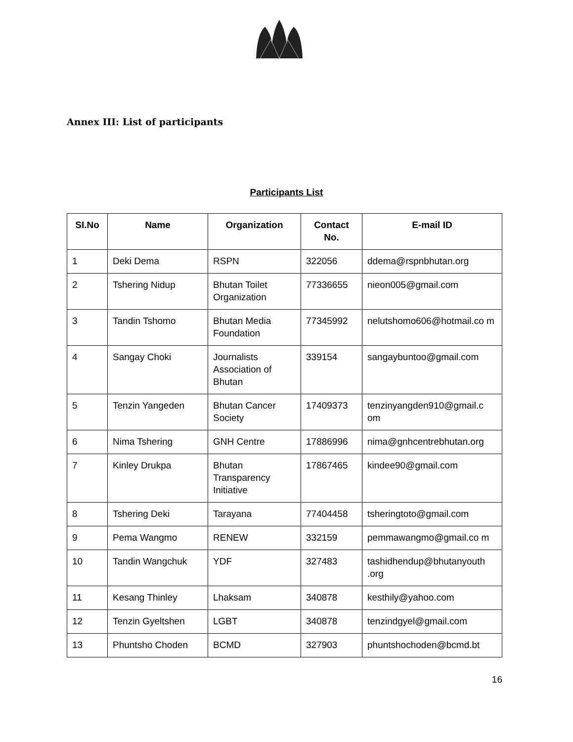Annex III: List of participants
Participants List
| SI.No | Name | Organization | Contact No. | E-mail ID |
| --- | --- | --- | --- | --- |
| 1 | Deki Dema | RSPN | 322056 | ddema@rspnbhutan.org |
| 2 | Tshering Nidup | Bhutan Toilet Organization | 77336655 | nieon005@gmail.com |
| 3 | Tandin Tshomo | Bhutan Media Foundation | 77345992 | nelutshomo606@hotmail.co m |
| 4 | Sangay Choki | Journalists Association of Bhutan | 339154 | sangaybuntoo@gmail.com |
| 5 | Tenzin Yangeden | Bhutan Cancer Society | 17409373 | tenzinyangden910@gmail.c om |
| 6 | Nima Tshering | GNH Centre | 17886996 | nima@gnhcentrebhutan.org |
| 7 | Kinley Drukpa | Bhutan Transparency Initiative | 17867465 | kindee90@gmail.com |
| 8 | Tshering Deki | Tarayana | 77404458 | tsheringtoto@gmail.com |
| 9 | Pema Wangmo | RENEW | 332159 | pemmawangmo@gmail.co m |
| 10 | Tandin Wangchuk | YDF | 327483 | tashidhendup@bhutanyouth .org |
| 11 | Kesang Thinley | Lhaksam | 340878 | kesthily@yahoo.com |
| 12 | Tenzin Gyeltshen | LGBT | 340878 | tenzindgyel@gmail.com |
| 13 | Phuntsho Choden | BCMD | 327903 | phuntshochoden@bcmd.bt |
16